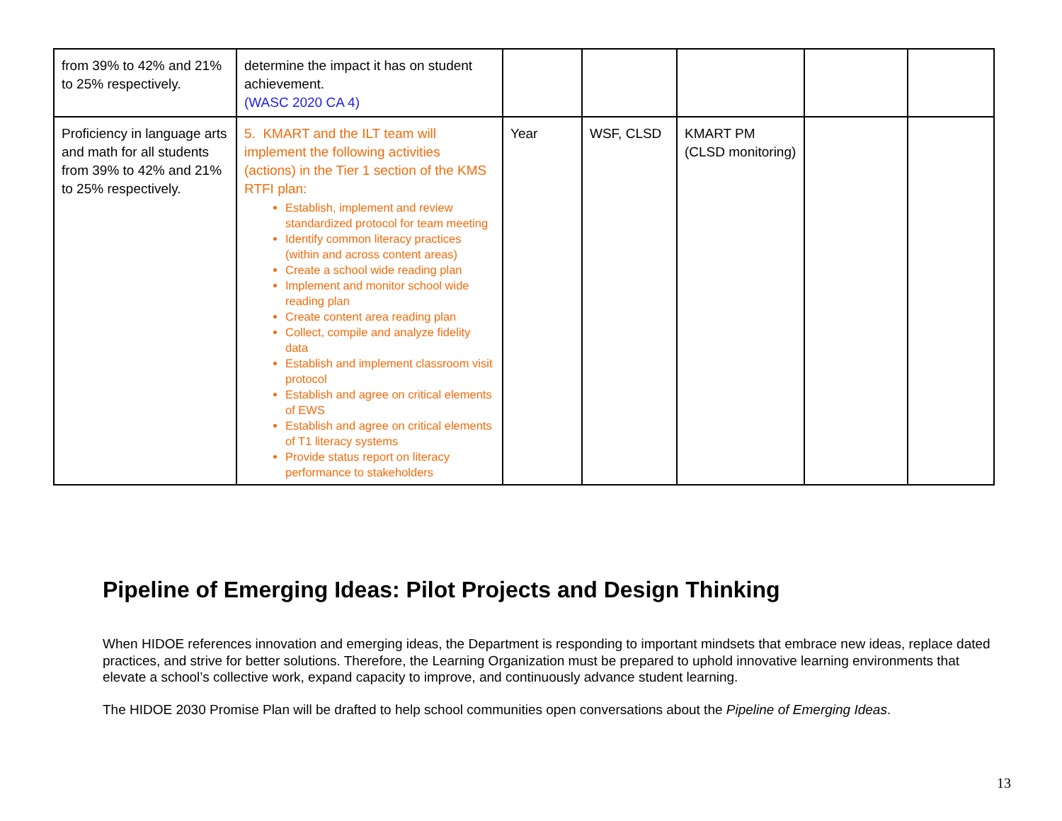| from 39% to 42% and 21% to 25% respectively. | determine the impact it has on student achievement. (WASC 2020 CA 4) | | | | | |
| Proficiency in language arts and math for all students from 39% to 42% and 21% to 25% respectively. | 5. KMART and the ILT team will implement the following activities (actions) in the Tier 1 section of the KMS RTFI plan: Establish, implement and review standardized protocol for team meeting Identify common literacy practices (within and across content areas) Create a school wide reading plan Implement and monitor school wide reading plan Create content area reading plan Collect, compile and analyze fidelity data Establish and implement classroom visit protocol Establish and agree on critical elements of EWS Establish and agree on critical elements of T1 literacy systems Provide status report on literacy performance to stakeholders | Year | WSF, CLSD | KMART PM (CLSD monitoring) | | |
Pipeline of Emerging Ideas: Pilot Projects and Design Thinking
When HIDOE references innovation and emerging ideas, the Department is responding to important mindsets that embrace new ideas, replace dated practices, and strive for better solutions. Therefore, the Learning Organization must be prepared to uphold innovative learning environments that elevate a school’s collective work, expand capacity to improve, and continuously advance student learning.
The HIDOE 2030 Promise Plan will be drafted to help school communities open conversations about the Pipeline of Emerging Ideas.
13